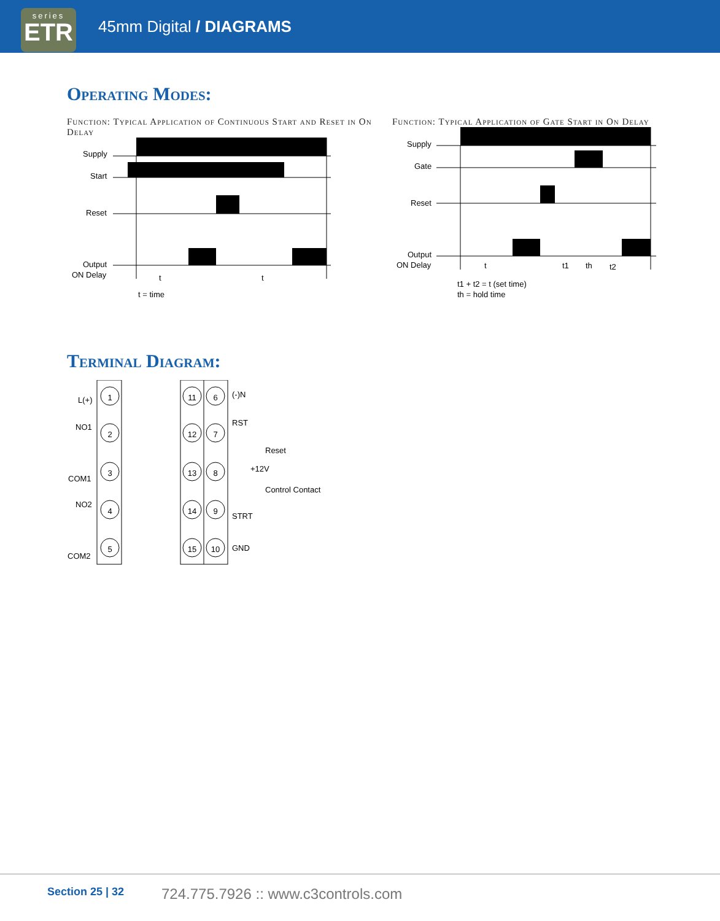series
ETR
45mm Digital / DIAGRAMS
Operating Modes:
Function: Typical Application of Continuous Start and Reset in On Delay
Supply
Start
Reset
Output
ON Delay
t
t
t = time
Function: Typical Application of Gate Start in On Delay
Supply
Gate
Reset
Output
ON Delay
t
t1
th
t2
t1 + t2 = t (set time)
th = hold time
Terminal Diagram:
1
2
3
4
5
11
12
13
14
15
6
7
8
9
10
L(+)
NO1
COM1
NO2
COM2
(-)N
RST
Reset
+12V
Control Contact
STRT
GND
Section 25 | 32 724.775.7926 :: www.c3controls.com